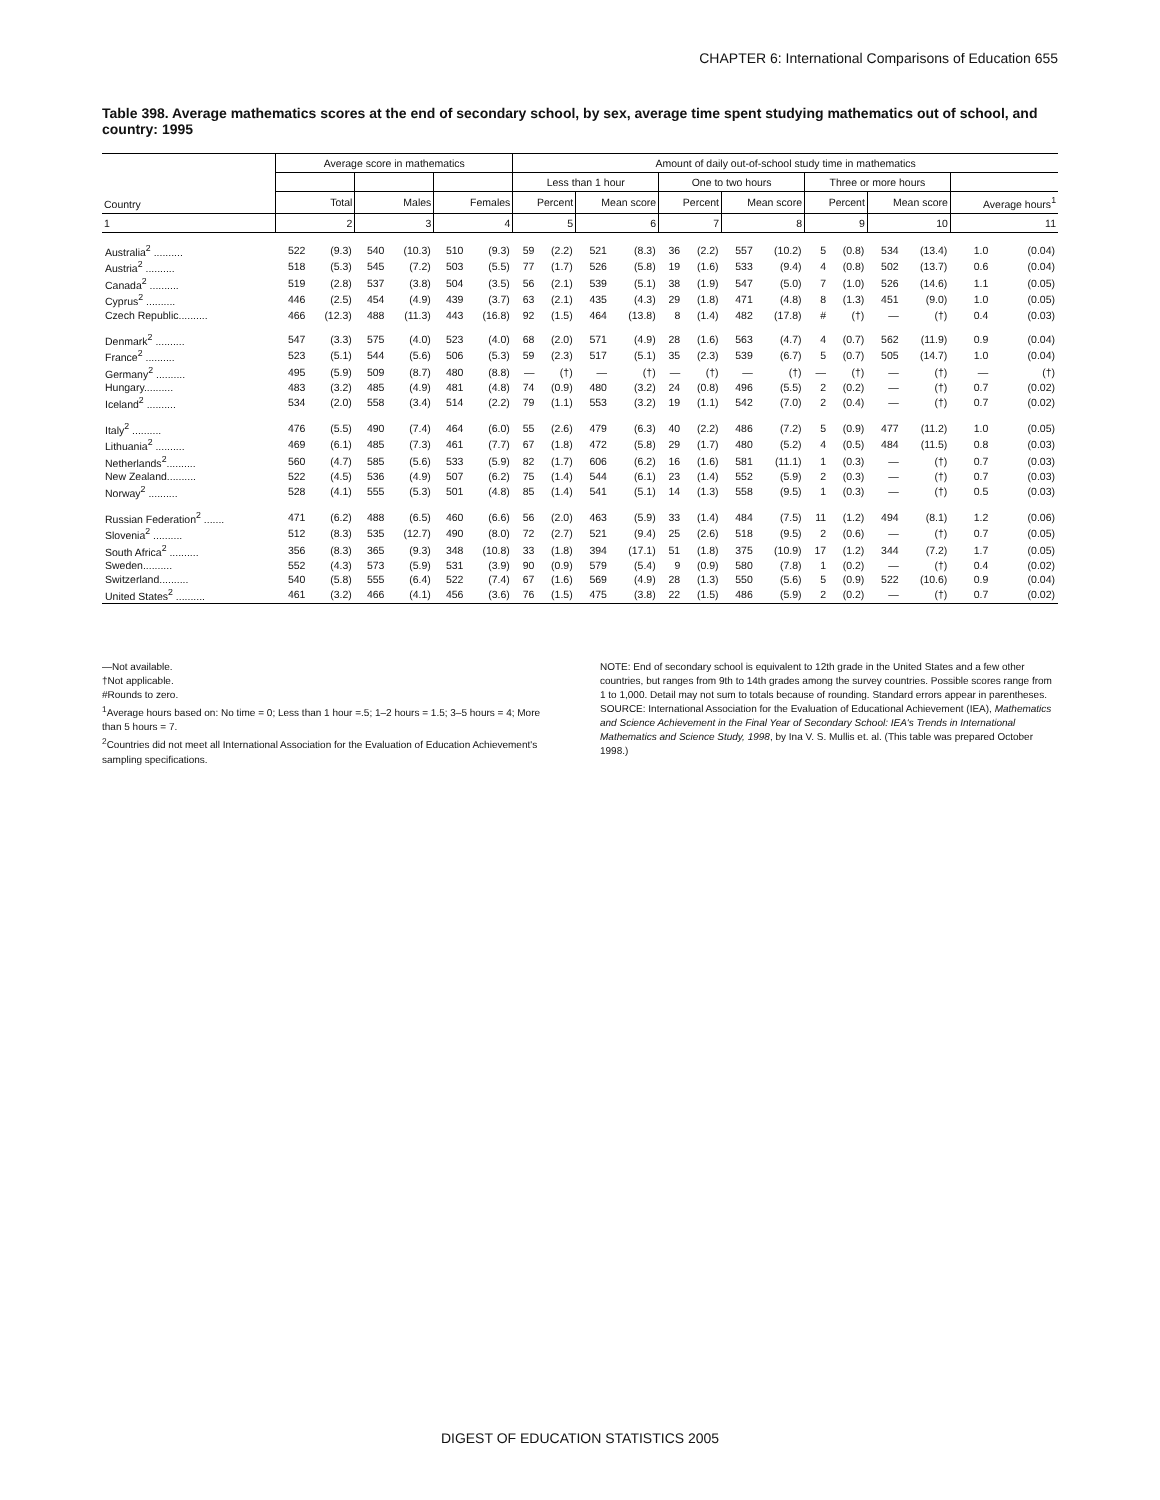CHAPTER 6: International Comparisons of Education 655
Table 398. Average mathematics scores at the end of secondary school, by sex, average time spent studying mathematics out of school, and country: 1995
| Country | Average score in mathematics | | | | | | Amount of daily out-of-school study time in mathematics | | | | | | | | | | | | | |
| --- | --- | --- | --- | --- | --- | --- | --- | --- | --- | --- | --- | --- | --- | --- | --- | --- | --- | --- | --- | --- |
| | | | | | | | Less than 1 hour | | | | One to two hours | | | | Three or more hours | | | | | |
| | Total | | Males | | Females | | Percent | | Mean score | | Percent | | Mean score | | Percent | | Mean score | | Average hours<sup>1</sup> | |
| 1 | 2 | | 3 | | 4 | | 5 | | 6 | | 7 | | 8 | | 9 | | 10 | | 11 | |
| Australia<sup>2</sup> .......... | 522 | (9.3) | 540 | (10.3) | 510 | (9.3) | 59 | (2.2) | 521 | (8.3) | 36 | (2.2) | 557 | (10.2) | 5 | (0.8) | 534 | (13.4) | 1.0 | (0.04) |
| Austria<sup>2</sup> .......... | 518 | (5.3) | 545 | (7.2) | 503 | (5.5) | 77 | (1.7) | 526 | (5.8) | 19 | (1.6) | 533 | (9.4) | 4 | (0.8) | 502 | (13.7) | 0.6 | (0.04) |
| Canada<sup>2</sup> .......... | 519 | (2.8) | 537 | (3.8) | 504 | (3.5) | 56 | (2.1) | 539 | (5.1) | 38 | (1.9) | 547 | (5.0) | 7 | (1.0) | 526 | (14.6) | 1.1 | (0.05) |
| Cyprus<sup>2</sup> .......... | 446 | (2.5) | 454 | (4.9) | 439 | (3.7) | 63 | (2.1) | 435 | (4.3) | 29 | (1.8) | 471 | (4.8) | 8 | (1.3) | 451 | (9.0) | 1.0 | (0.05) |
| Czech Republic.......... | 466 | (12.3) | 488 | (11.3) | 443 | (16.8) | 92 | (1.5) | 464 | (13.8) | 8 | (1.4) | 482 | (17.8) | # | (†) | — | (†) | 0.4 | (0.03) |
| Denmark<sup>2</sup> .......... | 547 | (3.3) | 575 | (4.0) | 523 | (4.0) | 68 | (2.0) | 571 | (4.9) | 28 | (1.6) | 563 | (4.7) | 4 | (0.7) | 562 | (11.9) | 0.9 | (0.04) |
| France<sup>2</sup> .......... | 523 | (5.1) | 544 | (5.6) | 506 | (5.3) | 59 | (2.3) | 517 | (5.1) | 35 | (2.3) | 539 | (6.7) | 5 | (0.7) | 505 | (14.7) | 1.0 | (0.04) |
| Germany<sup>2</sup> .......... | 495 | (5.9) | 509 | (8.7) | 480 | (8.8) | — | (†) | — | (†) | — | (†) | — | (†) | — | (†) | — | (†) | — | (†) |
| Hungary.......... | 483 | (3.2) | 485 | (4.9) | 481 | (4.8) | 74 | (0.9) | 480 | (3.2) | 24 | (0.8) | 496 | (5.5) | 2 | (0.2) | — | (†) | 0.7 | (0.02) |
| Iceland<sup>2</sup> .......... | 534 | (2.0) | 558 | (3.4) | 514 | (2.2) | 79 | (1.1) | 553 | (3.2) | 19 | (1.1) | 542 | (7.0) | 2 | (0.4) | — | (†) | 0.7 | (0.02) |
| Italy<sup>2</sup> .......... | 476 | (5.5) | 490 | (7.4) | 464 | (6.0) | 55 | (2.6) | 479 | (6.3) | 40 | (2.2) | 486 | (7.2) | 5 | (0.9) | 477 | (11.2) | 1.0 | (0.05) |
| Lithuania<sup>2</sup> .......... | 469 | (6.1) | 485 | (7.3) | 461 | (7.7) | 67 | (1.8) | 472 | (5.8) | 29 | (1.7) | 480 | (5.2) | 4 | (0.5) | 484 | (11.5) | 0.8 | (0.03) |
| Netherlands<sup>2</sup>.......... | 560 | (4.7) | 585 | (5.6) | 533 | (5.9) | 82 | (1.7) | 606 | (6.2) | 16 | (1.6) | 581 | (11.1) | 1 | (0.3) | — | (†) | 0.7 | (0.03) |
| New Zealand.......... | 522 | (4.5) | 536 | (4.9) | 507 | (6.2) | 75 | (1.4) | 544 | (6.1) | 23 | (1.4) | 552 | (5.9) | 2 | (0.3) | — | (†) | 0.7 | (0.03) |
| Norway<sup>2</sup> .......... | 528 | (4.1) | 555 | (5.3) | 501 | (4.8) | 85 | (1.4) | 541 | (5.1) | 14 | (1.3) | 558 | (9.5) | 1 | (0.3) | — | (†) | 0.5 | (0.03) |
| Russian Federation<sup>2</sup> ....... | 471 | (6.2) | 488 | (6.5) | 460 | (6.6) | 56 | (2.0) | 463 | (5.9) | 33 | (1.4) | 484 | (7.5) | 11 | (1.2) | 494 | (8.1) | 1.2 | (0.06) |
| Slovenia<sup>2</sup> .......... | 512 | (8.3) | 535 | (12.7) | 490 | (8.0) | 72 | (2.7) | 521 | (9.4) | 25 | (2.6) | 518 | (9.5) | 2 | (0.6) | — | (†) | 0.7 | (0.05) |
| South Africa<sup>2</sup> .......... | 356 | (8.3) | 365 | (9.3) | 348 | (10.8) | 33 | (1.8) | 394 | (17.1) | 51 | (1.8) | 375 | (10.9) | 17 | (1.2) | 344 | (7.2) | 1.7 | (0.05) |
| Sweden.......... | 552 | (4.3) | 573 | (5.9) | 531 | (3.9) | 90 | (0.9) | 579 | (5.4) | 9 | (0.9) | 580 | (7.8) | 1 | (0.2) | — | (†) | 0.4 | (0.02) |
| Switzerland.......... | 540 | (5.8) | 555 | (6.4) | 522 | (7.4) | 67 | (1.6) | 569 | (4.9) | 28 | (1.3) | 550 | (5.6) | 5 | (0.9) | 522 | (10.6) | 0.9 | (0.04) |
| United States<sup>2</sup> .......... | 461 | (3.2) | 466 | (4.1) | 456 | (3.6) | 76 | (1.5) | 475 | (3.8) | 22 | (1.5) | 486 | (5.9) | 2 | (0.2) | — | (†) | 0.7 | (0.02) |
—Not available.
†Not applicable.
#Rounds to zero.
<sup>1</sup> Average hours based on: No time = 0; Less than 1 hour =.5; 1–2 hours = 1.5; 3–5 hours = 4; More than 5 hours = 7.
<sup>2</sup> Countries did not meet all International Association for the Evaluation of Education Achievement's sampling specifications.
NOTE: End of secondary school is equivalent to 12th grade in the United States and a few other countries, but ranges from 9th to 14th grades among the survey countries. Possible scores range from 1 to 1,000. Detail may not sum to totals because of rounding. Standard errors appear in parentheses.
SOURCE: International Association for the Evaluation of Educational Achievement (IEA), Mathematics and Science Achievement in the Final Year of Secondary School: IEA's Trends in International Mathematics and Science Study, 1998, by Ina V. S. Mullis et. al. (This table was prepared October 1998.)
DIGEST OF EDUCATION STATISTICS 2005